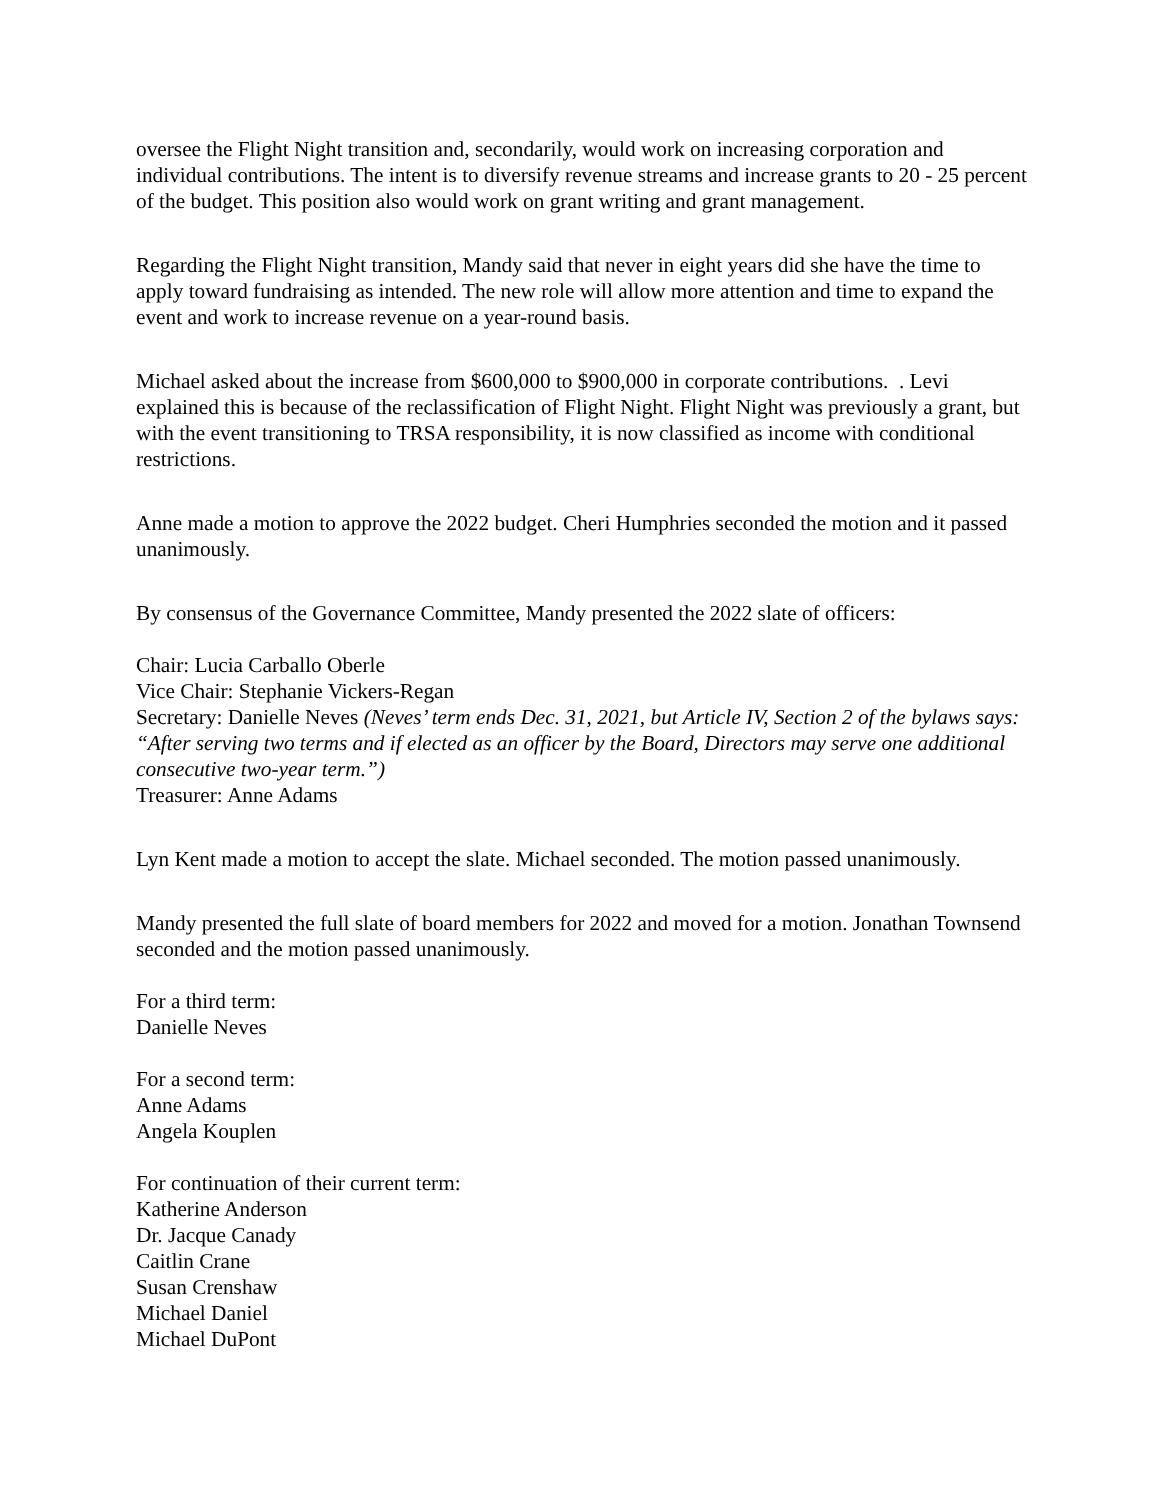oversee the Flight Night transition and, secondarily, would work on increasing corporation and individual contributions. The intent is to diversify revenue streams and increase grants to 20 - 25 percent of the budget. This position also would work on grant writing and grant management.
Regarding the Flight Night transition, Mandy said that never in eight years did she have the time to apply toward fundraising as intended. The new role will allow more attention and time to expand the event and work to increase revenue on a year-round basis.
Michael asked about the increase from $600,000 to $900,000 in corporate contributions. . Levi explained this is because of the reclassification of Flight Night. Flight Night was previously a grant, but with the event transitioning to TRSA responsibility, it is now classified as income with conditional restrictions.
Anne made a motion to approve the 2022 budget. Cheri Humphries seconded the motion and it passed unanimously.
By consensus of the Governance Committee, Mandy presented the 2022 slate of officers:
Chair: Lucia Carballo Oberle
Vice Chair: Stephanie Vickers-Regan
Secretary: Danielle Neves (Neves’ term ends Dec. 31, 2021, but Article IV, Section 2 of the bylaws says: “After serving two terms and if elected as an officer by the Board, Directors may serve one additional consecutive two-year term.”)
Treasurer: Anne Adams
Lyn Kent made a motion to accept the slate. Michael seconded. The motion passed unanimously.
Mandy presented the full slate of board members for 2022 and moved for a motion. Jonathan Townsend seconded and the motion passed unanimously.
For a third term:
Danielle Neves
For a second term:
Anne Adams
Angela Kouplen
For continuation of their current term:
Katherine Anderson
Dr. Jacque Canady
Caitlin Crane
Susan Crenshaw
Michael Daniel
Michael DuPont